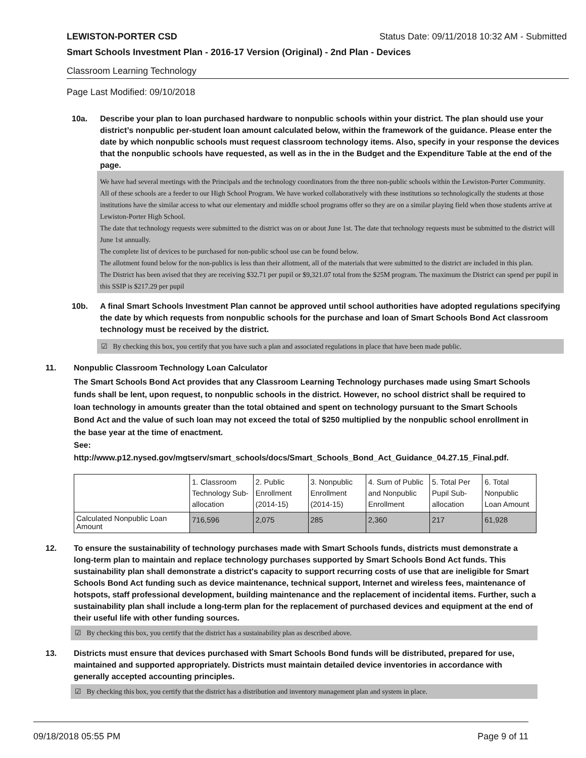LEWISTON-PORTER CSD Status Date: 09/11/2018 10:32 AM - Submitted
Smart Schools Investment Plan - 2016-17 Version (Original) - 2nd Plan - Devices
Classroom Learning Technology
Page Last Modified: 09/10/2018
10a. Describe your plan to loan purchased hardware to nonpublic schools within your district. The plan should use your district’s nonpublic per-student loan amount calculated below, within the framework of the guidance. Please enter the date by which nonpublic schools must request classroom technology items. Also, specify in your response the devices that the nonpublic schools have requested, as well as in the in the Budget and the Expenditure Table at the end of the page.
We have had several meetings with the Principals and the technology coordinators from the three non-public schools within the Lewiston-Porter Community.
All of these schools are a feeder to our High School Program. We have worked collaboratively with these institutions so technologically the students at those institutions have the similar access to what our elementary and middle school programs offer so they are on a similar playing field when those students arrive at Lewiston-Porter High School.
The date that technology requests were submitted to the district was on or about June 1st. The date that technology requests must be submitted to the district will June 1st annually.
The complete list of devices to be purchased for non-public school use can be found below.
The allotment found below for the non-publics is less than their allotment, all of the materials that were submitted to the district are included in this plan.
The District has been avised that they are receiving $32.71 per pupil or $9,321.07 total from the $25M program. The maximum the District can spend per pupil in this SSIP is $217.29 per pupil
10b. A final Smart Schools Investment Plan cannot be approved until school authorities have adopted regulations specifying the date by which requests from nonpublic schools for the purchase and loan of Smart Schools Bond Act classroom technology must be received by the district.
☑ By checking this box, you certify that you have such a plan and associated regulations in place that have been made public.
11. Nonpublic Classroom Technology Loan Calculator
The Smart Schools Bond Act provides that any Classroom Learning Technology purchases made using Smart Schools funds shall be lent, upon request, to nonpublic schools in the district. However, no school district shall be required to loan technology in amounts greater than the total obtained and spent on technology pursuant to the Smart Schools Bond Act and the value of such loan may not exceed the total of $250 multiplied by the nonpublic school enrollment in the base year at the time of enactment.
See:
http://www.p12.nysed.gov/mgtserv/smart_schools/docs/Smart_Schools_Bond_Act_Guidance_04.27.15_Final.pdf.
| | 1. Classroom Technology Sub-allocation | 2. Public Enrollment (2014-15) | 3. Nonpublic Enrollment (2014-15) | 4. Sum of Public and Nonpublic Enrollment | 5. Total Per Pupil Sub-allocation | 6. Total Nonpublic Loan Amount |
| Calculated Nonpublic Loan Amount | 716,596 | 2,075 | 285 | 2,360 | 217 | 61,928 |
12. To ensure the sustainability of technology purchases made with Smart Schools funds, districts must demonstrate a long-term plan to maintain and replace technology purchases supported by Smart Schools Bond Act funds. This sustainability plan shall demonstrate a district's capacity to support recurring costs of use that are ineligible for Smart Schools Bond Act funding such as device maintenance, technical support, Internet and wireless fees, maintenance of hotspots, staff professional development, building maintenance and the replacement of incidental items. Further, such a sustainability plan shall include a long-term plan for the replacement of purchased devices and equipment at the end of their useful life with other funding sources.
☑ By checking this box, you certify that the district has a sustainability plan as described above.
13. Districts must ensure that devices purchased with Smart Schools Bond funds will be distributed, prepared for use, maintained and supported appropriately. Districts must maintain detailed device inventories in accordance with generally accepted accounting principles.
☑ By checking this box, you certify that the district has a distribution and inventory management plan and system in place.
09/18/2018 05:55 PM Page 9 of 11